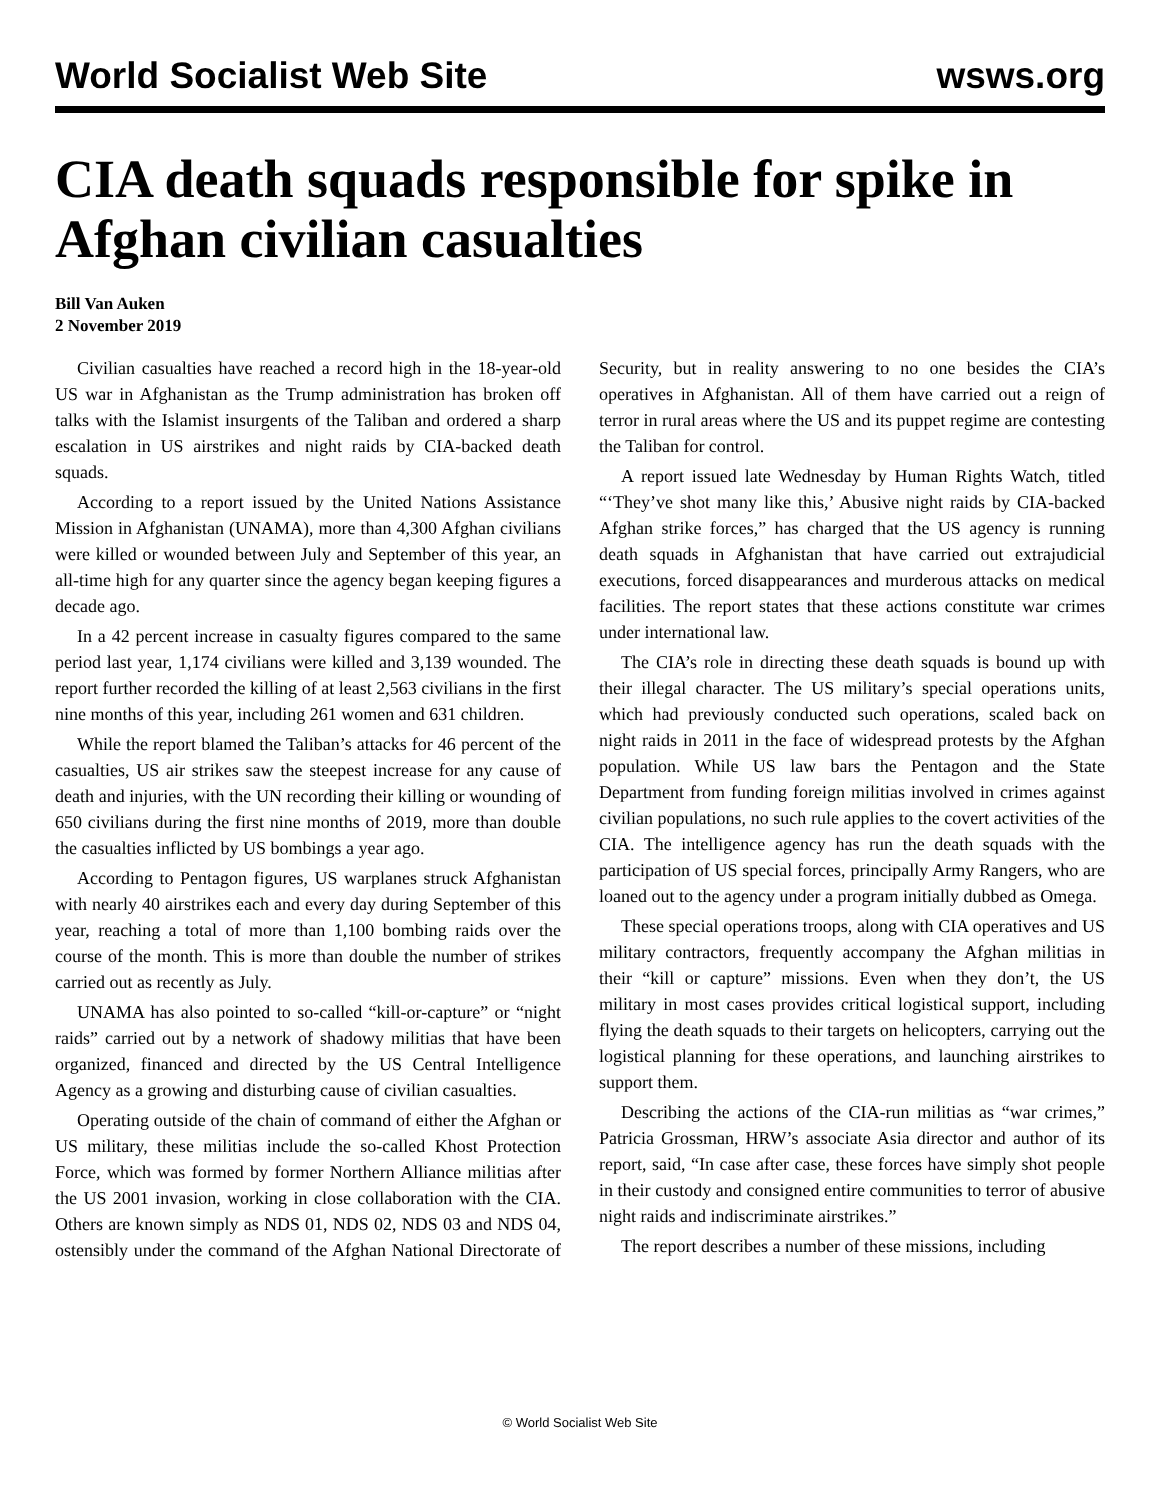World Socialist Web Site wsws.org
CIA death squads responsible for spike in Afghan civilian casualties
Bill Van Auken
2 November 2019
Civilian casualties have reached a record high in the 18-year-old US war in Afghanistan as the Trump administration has broken off talks with the Islamist insurgents of the Taliban and ordered a sharp escalation in US airstrikes and night raids by CIA-backed death squads.
According to a report issued by the United Nations Assistance Mission in Afghanistan (UNAMA), more than 4,300 Afghan civilians were killed or wounded between July and September of this year, an all-time high for any quarter since the agency began keeping figures a decade ago.
In a 42 percent increase in casualty figures compared to the same period last year, 1,174 civilians were killed and 3,139 wounded. The report further recorded the killing of at least 2,563 civilians in the first nine months of this year, including 261 women and 631 children.
While the report blamed the Taliban’s attacks for 46 percent of the casualties, US air strikes saw the steepest increase for any cause of death and injuries, with the UN recording their killing or wounding of 650 civilians during the first nine months of 2019, more than double the casualties inflicted by US bombings a year ago.
According to Pentagon figures, US warplanes struck Afghanistan with nearly 40 airstrikes each and every day during September of this year, reaching a total of more than 1,100 bombing raids over the course of the month. This is more than double the number of strikes carried out as recently as July.
UNAMA has also pointed to so-called “kill-or-capture” or “night raids” carried out by a network of shadowy militias that have been organized, financed and directed by the US Central Intelligence Agency as a growing and disturbing cause of civilian casualties.
Operating outside of the chain of command of either the Afghan or US military, these militias include the so-called Khost Protection Force, which was formed by former Northern Alliance militias after the US 2001 invasion, working in close collaboration with the CIA. Others are known simply as NDS 01, NDS 02, NDS 03 and NDS 04, ostensibly under the command of the Afghan National Directorate of Security, but in reality answering to no one besides the CIA’s operatives in Afghanistan. All of them have carried out a reign of terror in rural areas where the US and its puppet regime are contesting the Taliban for control.
A report issued late Wednesday by Human Rights Watch, titled “‘They’ve shot many like this,’ Abusive night raids by CIA-backed Afghan strike forces,” has charged that the US agency is running death squads in Afghanistan that have carried out extrajudicial executions, forced disappearances and murderous attacks on medical facilities. The report states that these actions constitute war crimes under international law.
The CIA’s role in directing these death squads is bound up with their illegal character. The US military’s special operations units, which had previously conducted such operations, scaled back on night raids in 2011 in the face of widespread protests by the Afghan population. While US law bars the Pentagon and the State Department from funding foreign militias involved in crimes against civilian populations, no such rule applies to the covert activities of the CIA. The intelligence agency has run the death squads with the participation of US special forces, principally Army Rangers, who are loaned out to the agency under a program initially dubbed as Omega.
These special operations troops, along with CIA operatives and US military contractors, frequently accompany the Afghan militias in their “kill or capture” missions. Even when they don’t, the US military in most cases provides critical logistical support, including flying the death squads to their targets on helicopters, carrying out the logistical planning for these operations, and launching airstrikes to support them.
Describing the actions of the CIA-run militias as “war crimes,” Patricia Grossman, HRW’s associate Asia director and author of its report, said, “In case after case, these forces have simply shot people in their custody and consigned entire communities to terror of abusive night raids and indiscriminate airstrikes.”
The report describes a number of these missions, including
© World Socialist Web Site